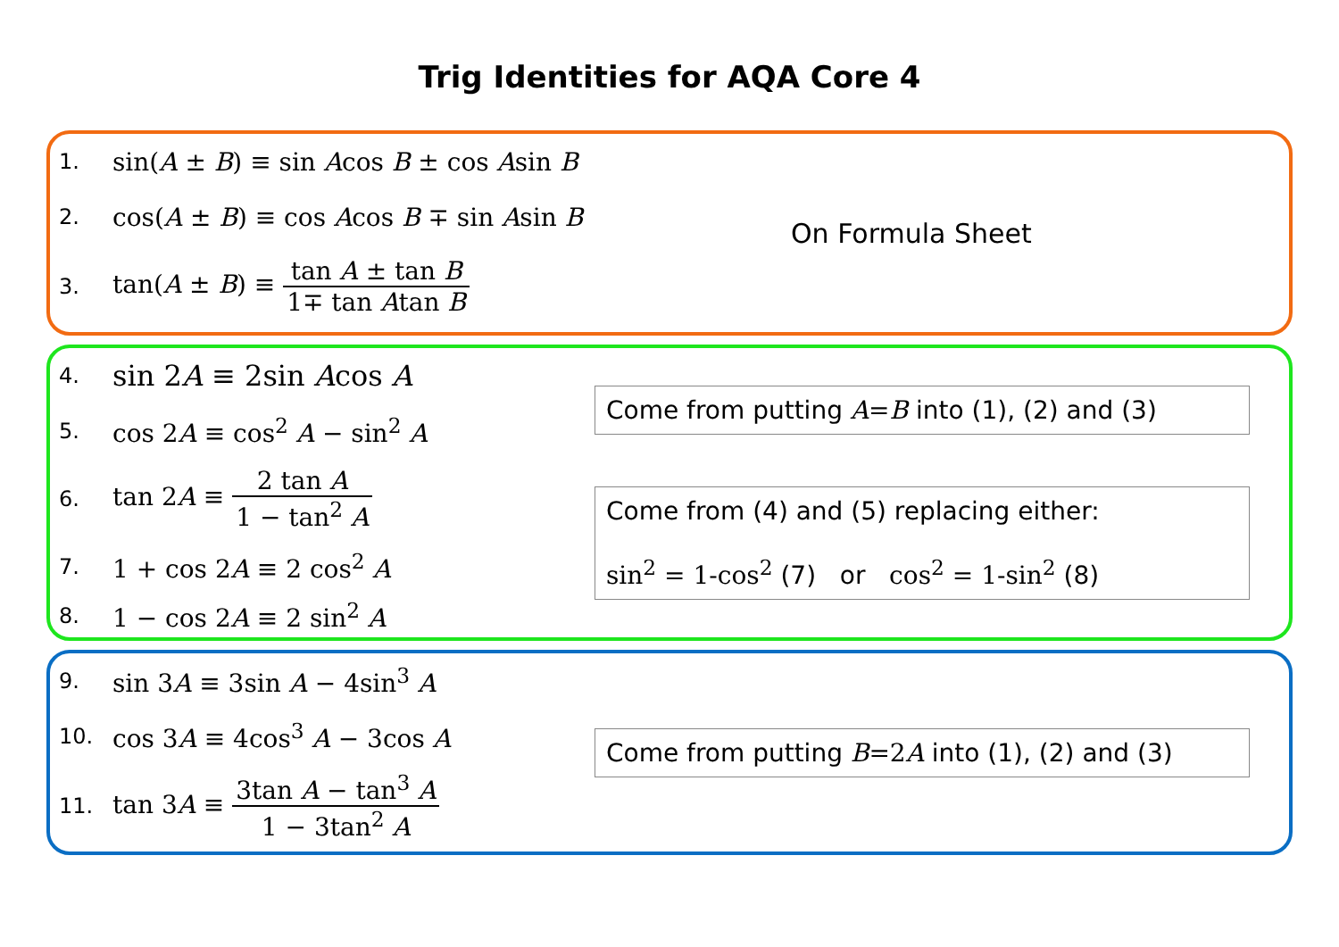Trig Identities for AQA Core 4
1. sin(A ± B) ≡ sin Acos B ± cos Asin B
2. cos(A ± B) ≡ cos Acos B ∓ sin Asin B
3. tan(A ± B) ≡ tan A ± tan B 1∓ tan Atan B
On Formula Sheet
4. sin 2A ≡ 2sin Acos A
5. cos 2A ≡ cos<sup>2</sup> A − sin<sup>2</sup> A
6. tan 2A ≡ 2 tan A 1 − tan<sup>2</sup> A
7. 1 + cos 2A ≡ 2 cos<sup>2</sup> A
8. 1 − cos 2A ≡ 2 sin<sup>2</sup> A
Come from putting A=B into (1), (2) and (3)
Come from (4) and (5) replacing either:
sin<sup>2</sup> = 1-cos<sup>2</sup> (7) or cos<sup>2</sup> = 1-sin<sup>2</sup> (8)
9. sin 3A ≡ 3sin A − 4sin<sup>3</sup> A
10. cos 3A ≡ 4cos<sup>3</sup> A − 3cos A
11. tan 3A ≡ 3tan A − tan<sup>3</sup> A 1 − 3tan<sup>2</sup> A
Come from putting B=2A into (1), (2) and (3)